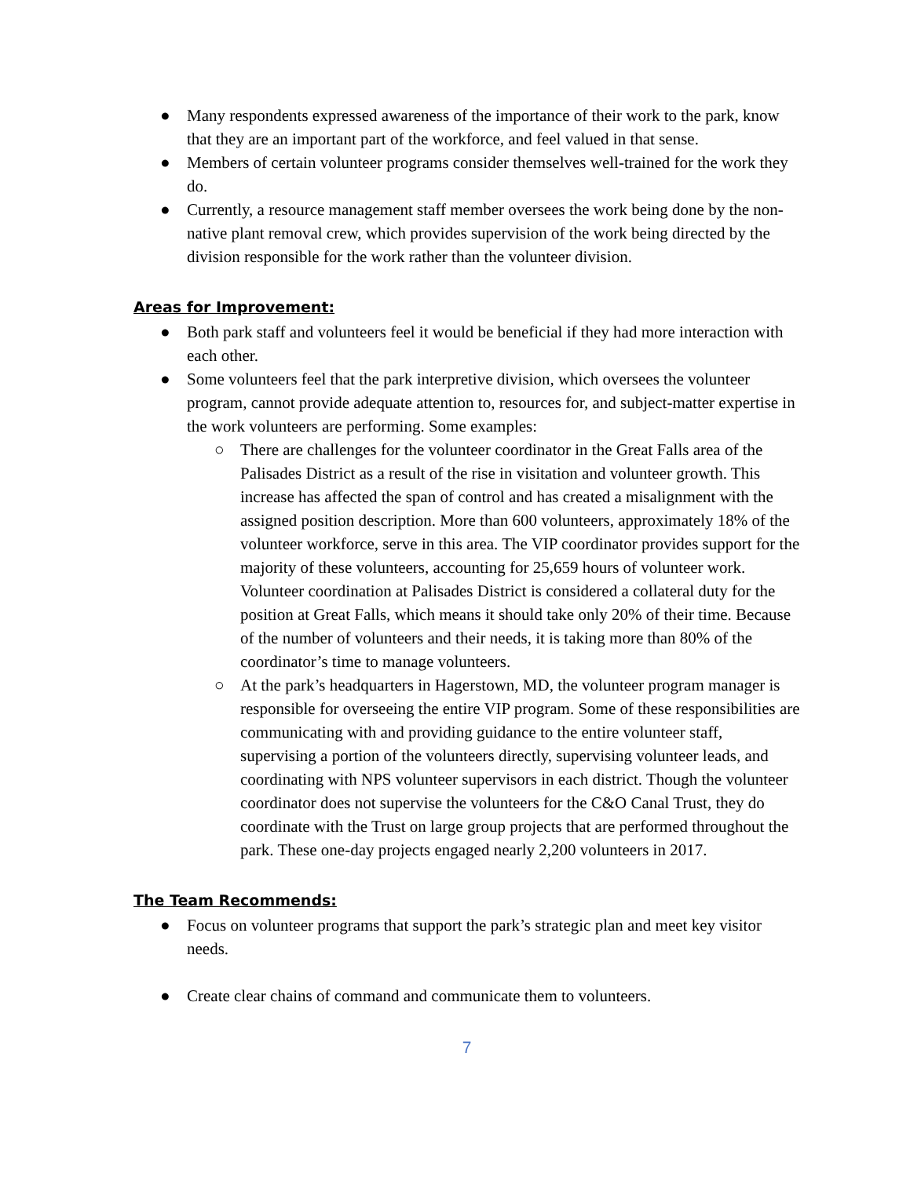● Many respondents expressed awareness of the importance of their work to the park, know that they are an important part of the workforce, and feel valued in that sense.
● Members of certain volunteer programs consider themselves well-trained for the work they do.
● Currently, a resource management staff member oversees the work being done by the non-native plant removal crew, which provides supervision of the work being directed by the division responsible for the work rather than the volunteer division.
Areas for Improvement:
● Both park staff and volunteers feel it would be beneficial if they had more interaction with each other.
● Some volunteers feel that the park interpretive division, which oversees the volunteer program, cannot provide adequate attention to, resources for, and subject-matter expertise in the work volunteers are performing. Some examples:
○ There are challenges for the volunteer coordinator in the Great Falls area of the Palisades District as a result of the rise in visitation and volunteer growth. This increase has affected the span of control and has created a misalignment with the assigned position description. More than 600 volunteers, approximately 18% of the volunteer workforce, serve in this area. The VIP coordinator provides support for the majority of these volunteers, accounting for 25,659 hours of volunteer work. Volunteer coordination at Palisades District is considered a collateral duty for the position at Great Falls, which means it should take only 20% of their time. Because of the number of volunteers and their needs, it is taking more than 80% of the coordinator’s time to manage volunteers.
○ At the park’s headquarters in Hagerstown, MD, the volunteer program manager is responsible for overseeing the entire VIP program. Some of these responsibilities are communicating with and providing guidance to the entire volunteer staff, supervising a portion of the volunteers directly, supervising volunteer leads, and coordinating with NPS volunteer supervisors in each district. Though the volunteer coordinator does not supervise the volunteers for the C&O Canal Trust, they do coordinate with the Trust on large group projects that are performed throughout the park. These one-day projects engaged nearly 2,200 volunteers in 2017.
The Team Recommends:
● Focus on volunteer programs that support the park’s strategic plan and meet key visitor needs.
● Create clear chains of command and communicate them to volunteers.
7